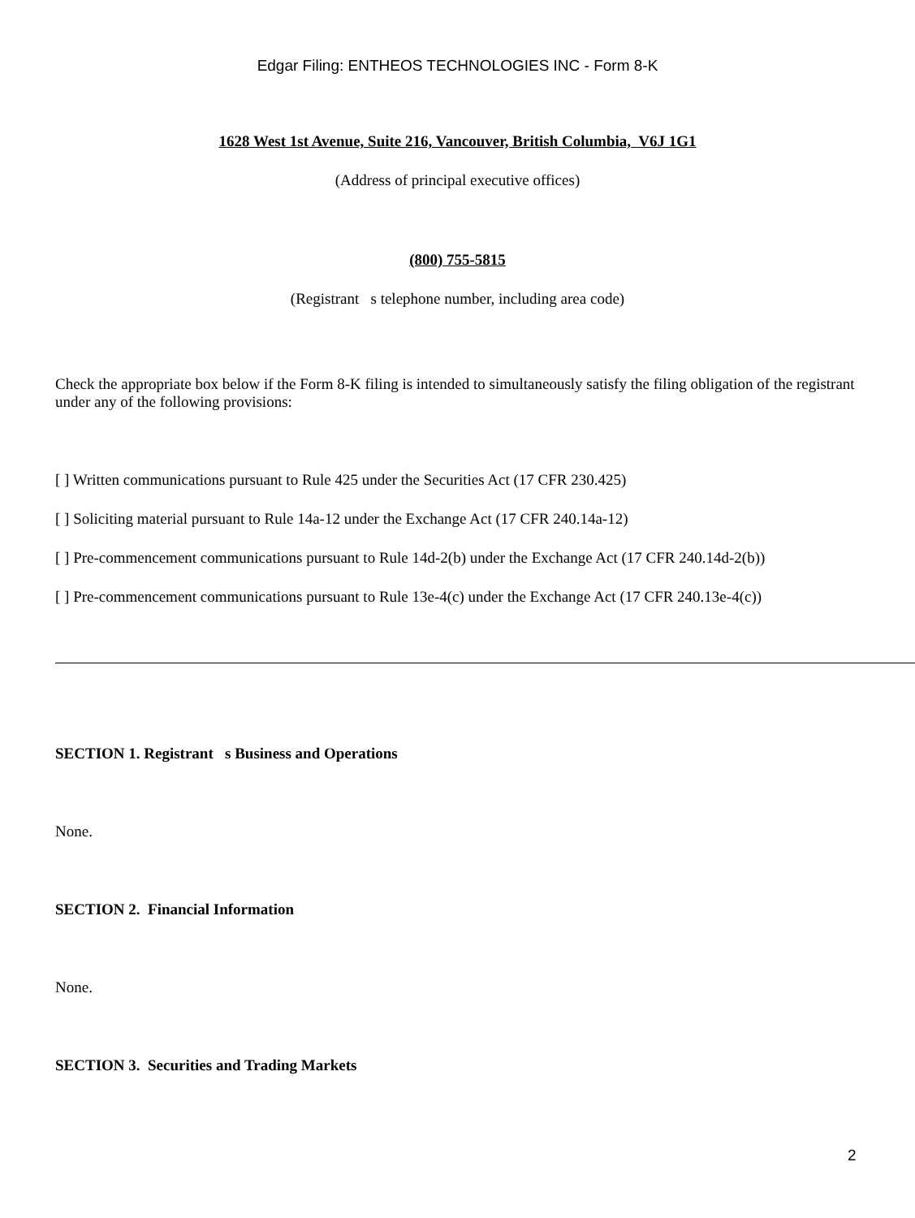Edgar Filing: ENTHEOS TECHNOLOGIES INC - Form 8-K
1628 West 1st Avenue, Suite 216, Vancouver, British Columbia, V6J 1G1
(Address of principal executive offices)
(800) 755-5815
(Registrant s telephone number, including area code)
Check the appropriate box below if the Form 8-K filing is intended to simultaneously satisfy the filing obligation of the registrant under any of the following provisions:
[ ] Written communications pursuant to Rule 425 under the Securities Act (17 CFR 230.425)
[ ] Soliciting material pursuant to Rule 14a-12 under the Exchange Act (17 CFR 240.14a-12)
[ ] Pre-commencement communications pursuant to Rule 14d-2(b) under the Exchange Act (17 CFR 240.14d-2(b))
[ ] Pre-commencement communications pursuant to Rule 13e-4(c) under the Exchange Act (17 CFR 240.13e-4(c))
SECTION 1. Registrant s Business and Operations
None.
SECTION 2. Financial Information
None.
SECTION 3. Securities and Trading Markets
2